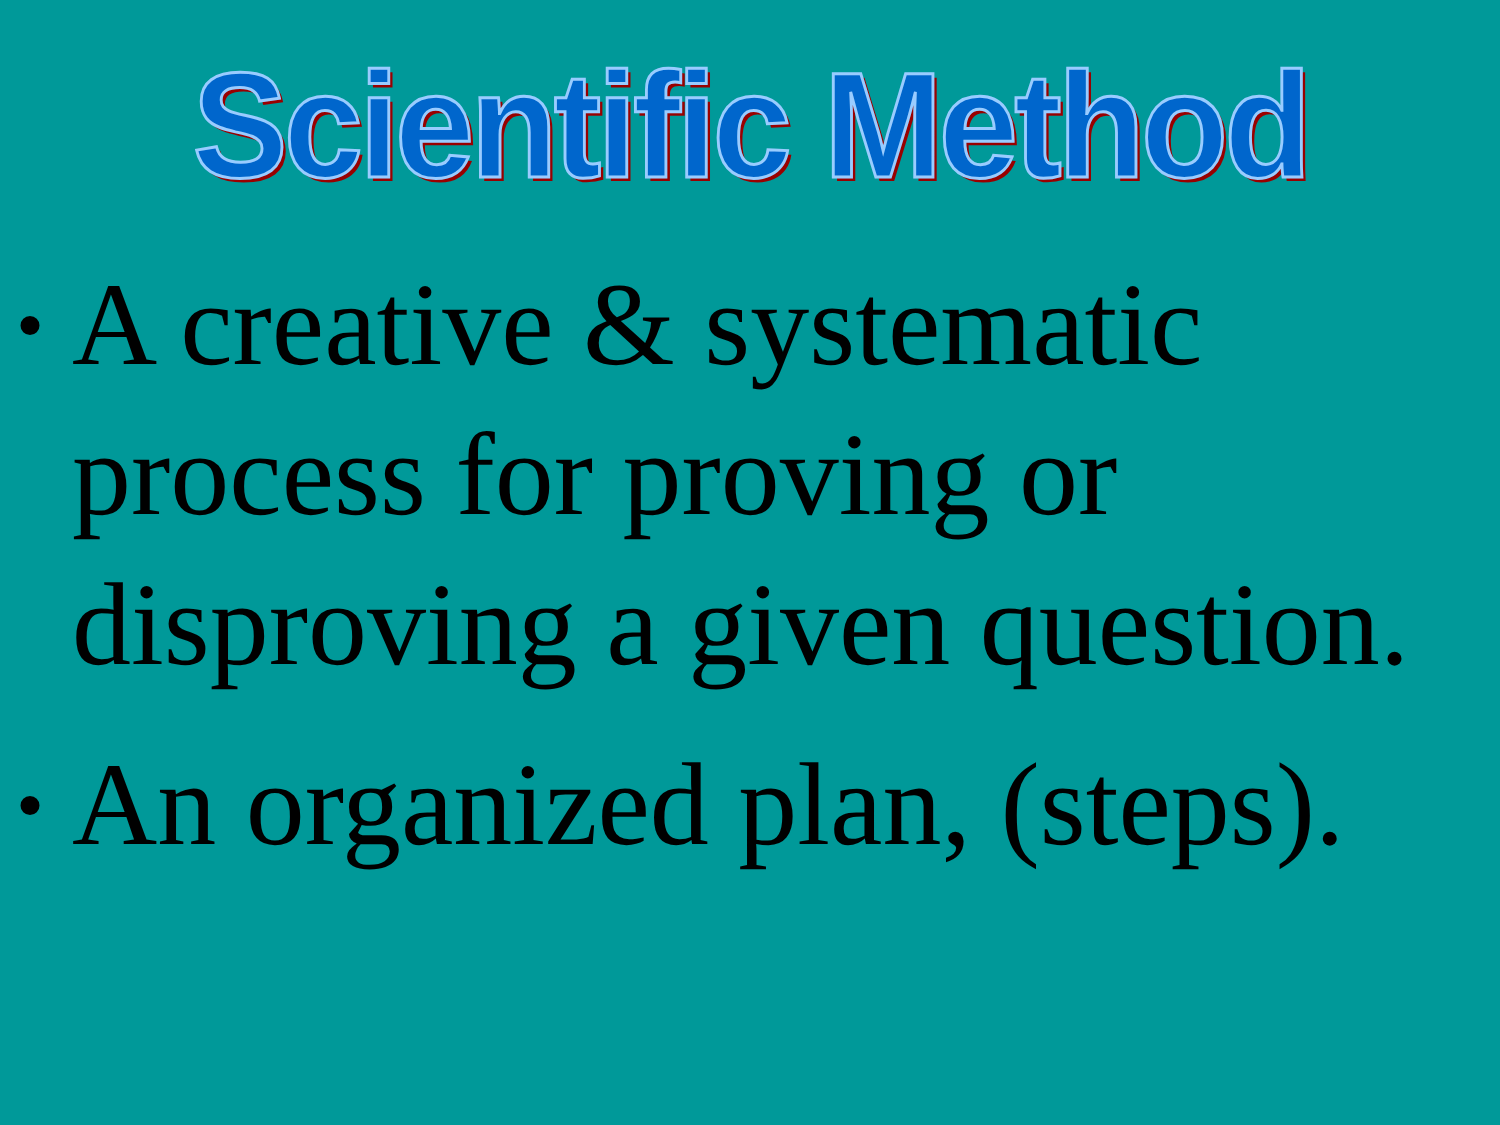Scientific Method
• A creative & systematic process for proving or disproving a given question.
• An organized plan, (steps).